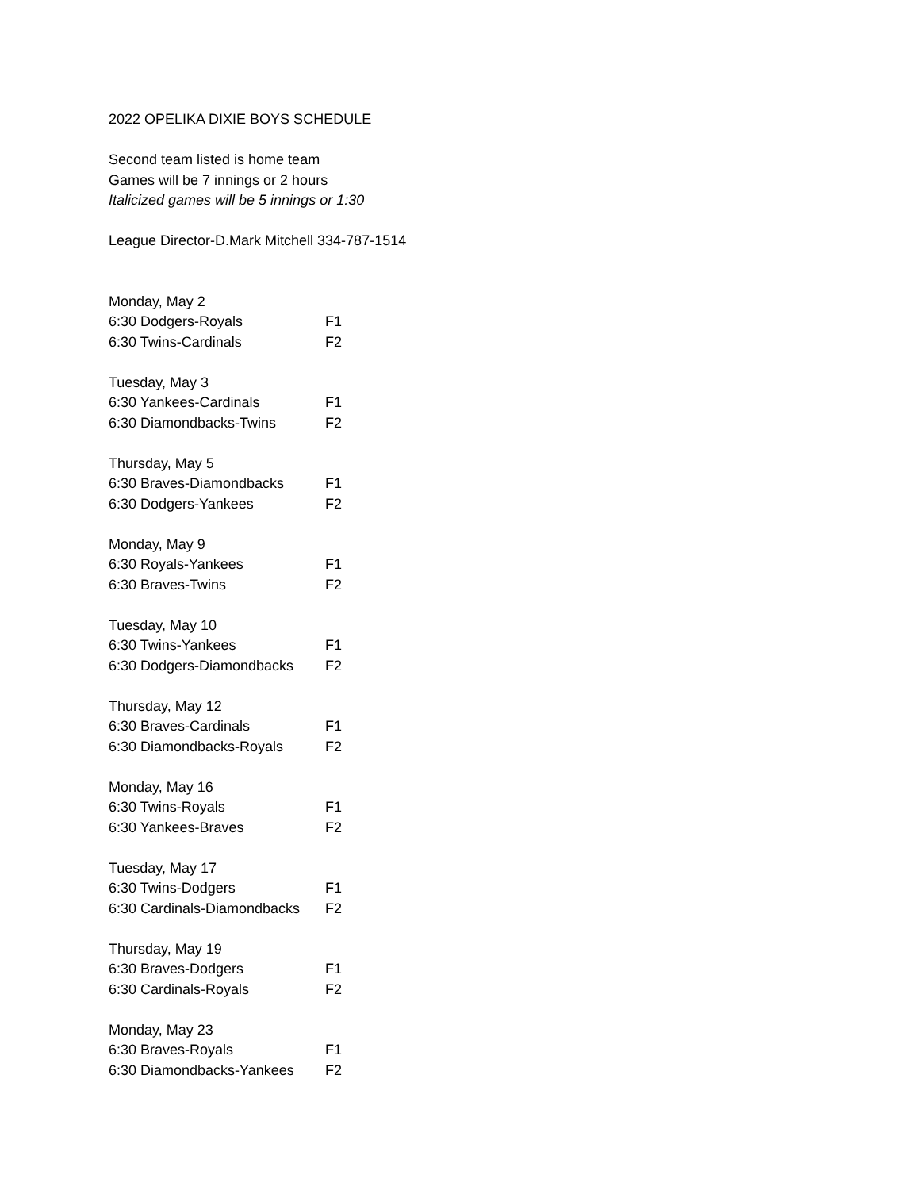2022 OPELIKA DIXIE BOYS SCHEDULE
Second team listed is home team
Games will be 7 innings or 2 hours
Italicized games will be 5 innings or 1:30
League Director-D.Mark Mitchell 334-787-1514
Monday, May 2
6:30 Dodgers-Royals F1
6:30 Twins-Cardinals F2
Tuesday, May 3
6:30 Yankees-Cardinals F1
6:30 Diamondbacks-Twins F2
Thursday, May 5
6:30 Braves-Diamondbacks F1
6:30 Dodgers-Yankees F2
Monday, May 9
6:30 Royals-Yankees F1
6:30 Braves-Twins F2
Tuesday, May 10
6:30 Twins-Yankees F1
6:30 Dodgers-Diamondbacks F2
Thursday, May 12
6:30 Braves-Cardinals F1
6:30 Diamondbacks-Royals F2
Monday, May 16
6:30 Twins-Royals F1
6:30 Yankees-Braves F2
Tuesday, May 17
6:30 Twins-Dodgers F1
6:30 Cardinals-Diamondbacks F2
Thursday, May 19
6:30 Braves-Dodgers F1
6:30 Cardinals-Royals F2
Monday, May 23
6:30 Braves-Royals F1
6:30 Diamondbacks-Yankees F2